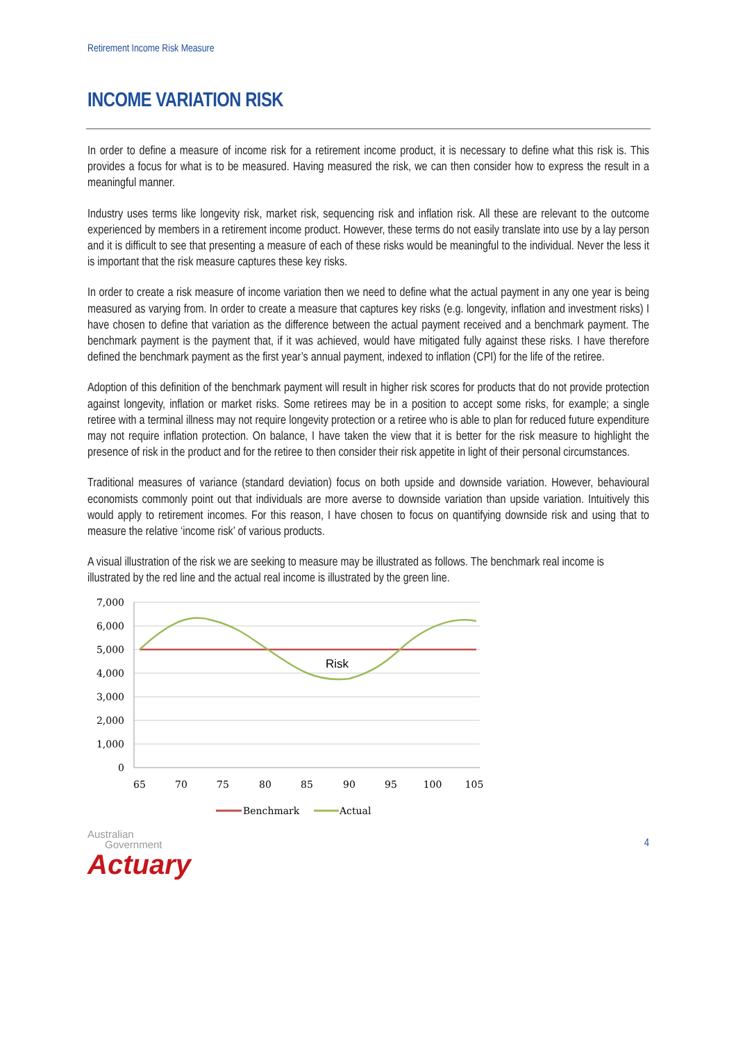Retirement Income Risk Measure
INCOME VARIATION RISK
In order to define a measure of income risk for a retirement income product, it is necessary to define what this risk is. This provides a focus for what is to be measured. Having measured the risk, we can then consider how to express the result in a meaningful manner.
Industry uses terms like longevity risk, market risk, sequencing risk and inflation risk. All these are relevant to the outcome experienced by members in a retirement income product. However, these terms do not easily translate into use by a lay person and it is difficult to see that presenting a measure of each of these risks would be meaningful to the individual. Never the less it is important that the risk measure captures these key risks.
In order to create a risk measure of income variation then we need to define what the actual payment in any one year is being measured as varying from. In order to create a measure that captures key risks (e.g. longevity, inflation and investment risks) I have chosen to define that variation as the difference between the actual payment received and a benchmark payment. The benchmark payment is the payment that, if it was achieved, would have mitigated fully against these risks. I have therefore defined the benchmark payment as the first year’s annual payment, indexed to inflation (CPI) for the life of the retiree.
Adoption of this definition of the benchmark payment will result in higher risk scores for products that do not provide protection against longevity, inflation or market risks. Some retirees may be in a position to accept some risks, for example; a single retiree with a terminal illness may not require longevity protection or a retiree who is able to plan for reduced future expenditure may not require inflation protection. On balance, I have taken the view that it is better for the risk measure to highlight the presence of risk in the product and for the retiree to then consider their risk appetite in light of their personal circumstances.
Traditional measures of variance (standard deviation) focus on both upside and downside variation. However, behavioural economists commonly point out that individuals are more averse to downside variation than upside variation. Intuitively this would apply to retirement incomes. For this reason, I have chosen to focus on quantifying downside risk and using that to measure the relative ‘income risk’ of various products.
A visual illustration of the risk we are seeking to measure may be illustrated as follows. The benchmark real income is illustrated by the red line and the actual real income is illustrated by the green line.
7,000
6,000
5,000
4,000
3,000
2,000
1,000
0
65
70
75
80
85
90
95
100
105
Risk
Benchmark
Actual
Australian
Government
Actuary
4